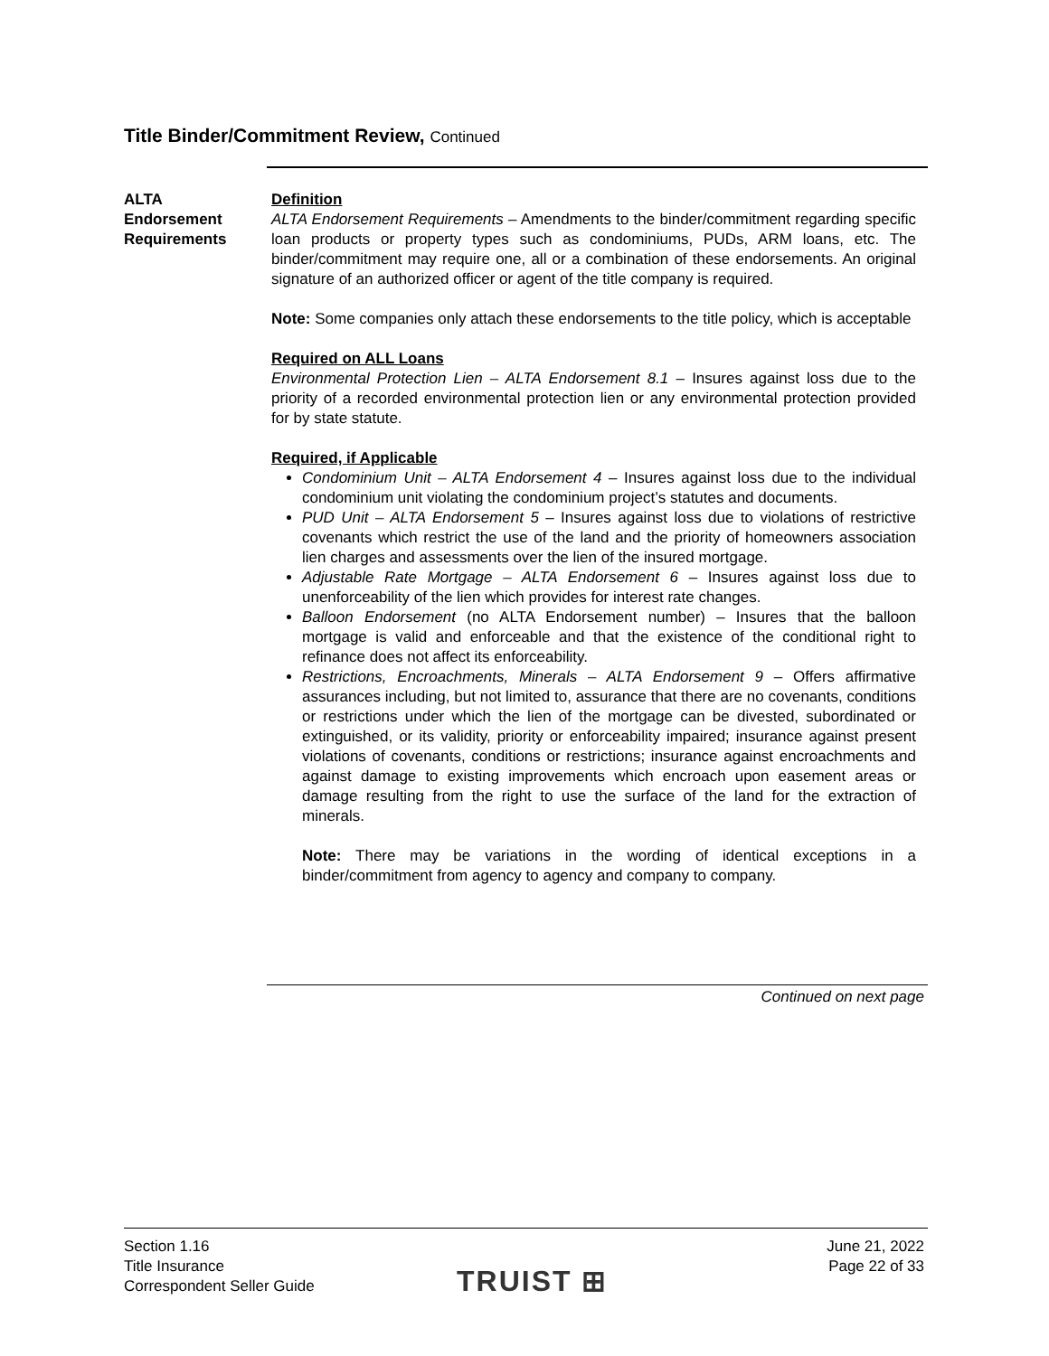Title Binder/Commitment Review, Continued
ALTA
Endorsement
Requirements
Definition
ALTA Endorsement Requirements – Amendments to the binder/commitment regarding specific loan products or property types such as condominiums, PUDs, ARM loans, etc. The binder/commitment may require one, all or a combination of these endorsements. An original signature of an authorized officer or agent of the title company is required.
Note: Some companies only attach these endorsements to the title policy, which is acceptable
Required on ALL Loans
Environmental Protection Lien – ALTA Endorsement 8.1 – Insures against loss due to the priority of a recorded environmental protection lien or any environmental protection provided for by state statute.
Required, if Applicable
Condominium Unit – ALTA Endorsement 4 – Insures against loss due to the individual condominium unit violating the condominium project’s statutes and documents.
PUD Unit – ALTA Endorsement 5 – Insures against loss due to violations of restrictive covenants which restrict the use of the land and the priority of homeowners association lien charges and assessments over the lien of the insured mortgage.
Adjustable Rate Mortgage – ALTA Endorsement 6 – Insures against loss due to unenforceability of the lien which provides for interest rate changes.
Balloon Endorsement (no ALTA Endorsement number) – Insures that the balloon mortgage is valid and enforceable and that the existence of the conditional right to refinance does not affect its enforceability.
Restrictions, Encroachments, Minerals – ALTA Endorsement 9 – Offers affirmative assurances including, but not limited to, assurance that there are no covenants, conditions or restrictions under which the lien of the mortgage can be divested, subordinated or extinguished, or its validity, priority or enforceability impaired; insurance against present violations of covenants, conditions or restrictions; insurance against encroachments and against damage to existing improvements which encroach upon easement areas or damage resulting from the right to use the surface of the land for the extraction of minerals.
Note: There may be variations in the wording of identical exceptions in a binder/commitment from agency to agency and company to company.
Continued on next page
Section 1.16
Title Insurance
Correspondent Seller Guide
TRUIST ⊞
June 21, 2022
Page 22 of 33